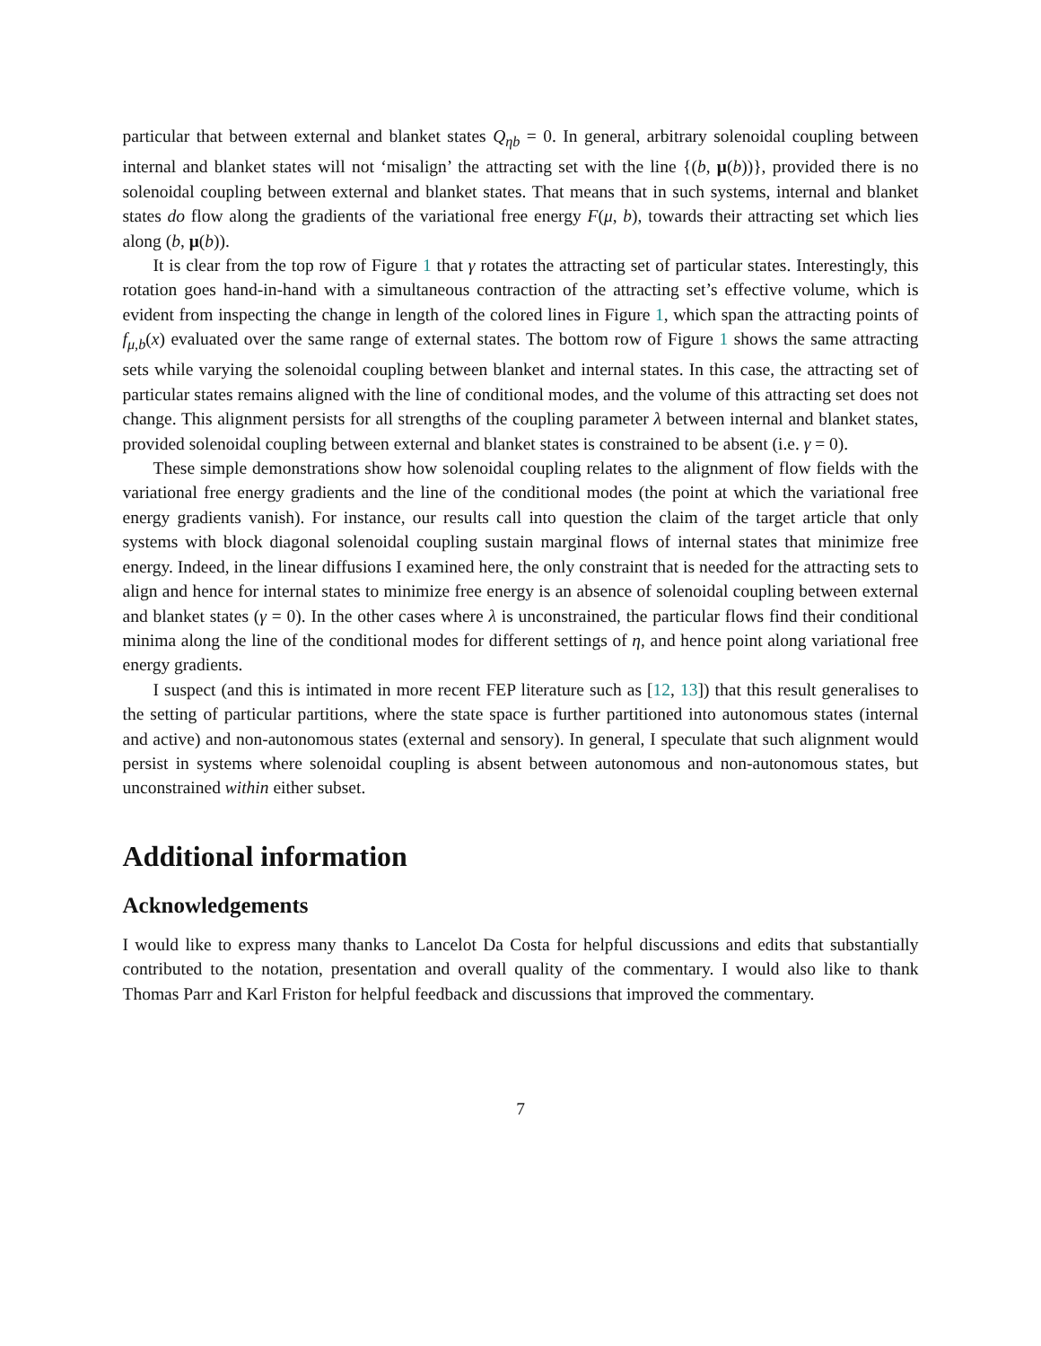particular that between external and blanket states Q<sub>ηb</sub> = 0. In general, arbitrary solenoidal coupling between internal and blanket states will not ‘misalign’ the attracting set with the line {(b, μ(b))}, provided there is no solenoidal coupling between external and blanket states. That means that in such systems, internal and blanket states do flow along the gradients of the variational free energy F(μ, b), towards their attracting set which lies along (b, μ(b)).
It is clear from the top row of Figure 1 that γ rotates the attracting set of particular states. Interestingly, this rotation goes hand-in-hand with a simultaneous contraction of the attracting set’s effective volume, which is evident from inspecting the change in length of the colored lines in Figure 1, which span the attracting points of f<sub>μ,b</sub>(x) evaluated over the same range of external states. The bottom row of Figure 1 shows the same attracting sets while varying the solenoidal coupling between blanket and internal states. In this case, the attracting set of particular states remains aligned with the line of conditional modes, and the volume of this attracting set does not change. This alignment persists for all strengths of the coupling parameter λ between internal and blanket states, provided solenoidal coupling between external and blanket states is constrained to be absent (i.e. γ = 0).
These simple demonstrations show how solenoidal coupling relates to the alignment of flow fields with the variational free energy gradients and the line of the conditional modes (the point at which the variational free energy gradients vanish). For instance, our results call into question the claim of the target article that only systems with block diagonal solenoidal coupling sustain marginal flows of internal states that minimize free energy. Indeed, in the linear diffusions I examined here, the only constraint that is needed for the attracting sets to align and hence for internal states to minimize free energy is an absence of solenoidal coupling between external and blanket states (γ = 0). In the other cases where λ is unconstrained, the particular flows find their conditional minima along the line of the conditional modes for different settings of η, and hence point along variational free energy gradients.
I suspect (and this is intimated in more recent FEP literature such as [12, 13]) that this result generalises to the setting of particular partitions, where the state space is further partitioned into autonomous states (internal and active) and non-autonomous states (external and sensory). In general, I speculate that such alignment would persist in systems where solenoidal coupling is absent between autonomous and non-autonomous states, but unconstrained within either subset.
Additional information
Acknowledgements
I would like to express many thanks to Lancelot Da Costa for helpful discussions and edits that substantially contributed to the notation, presentation and overall quality of the commentary. I would also like to thank Thomas Parr and Karl Friston for helpful feedback and discussions that improved the commentary.
7